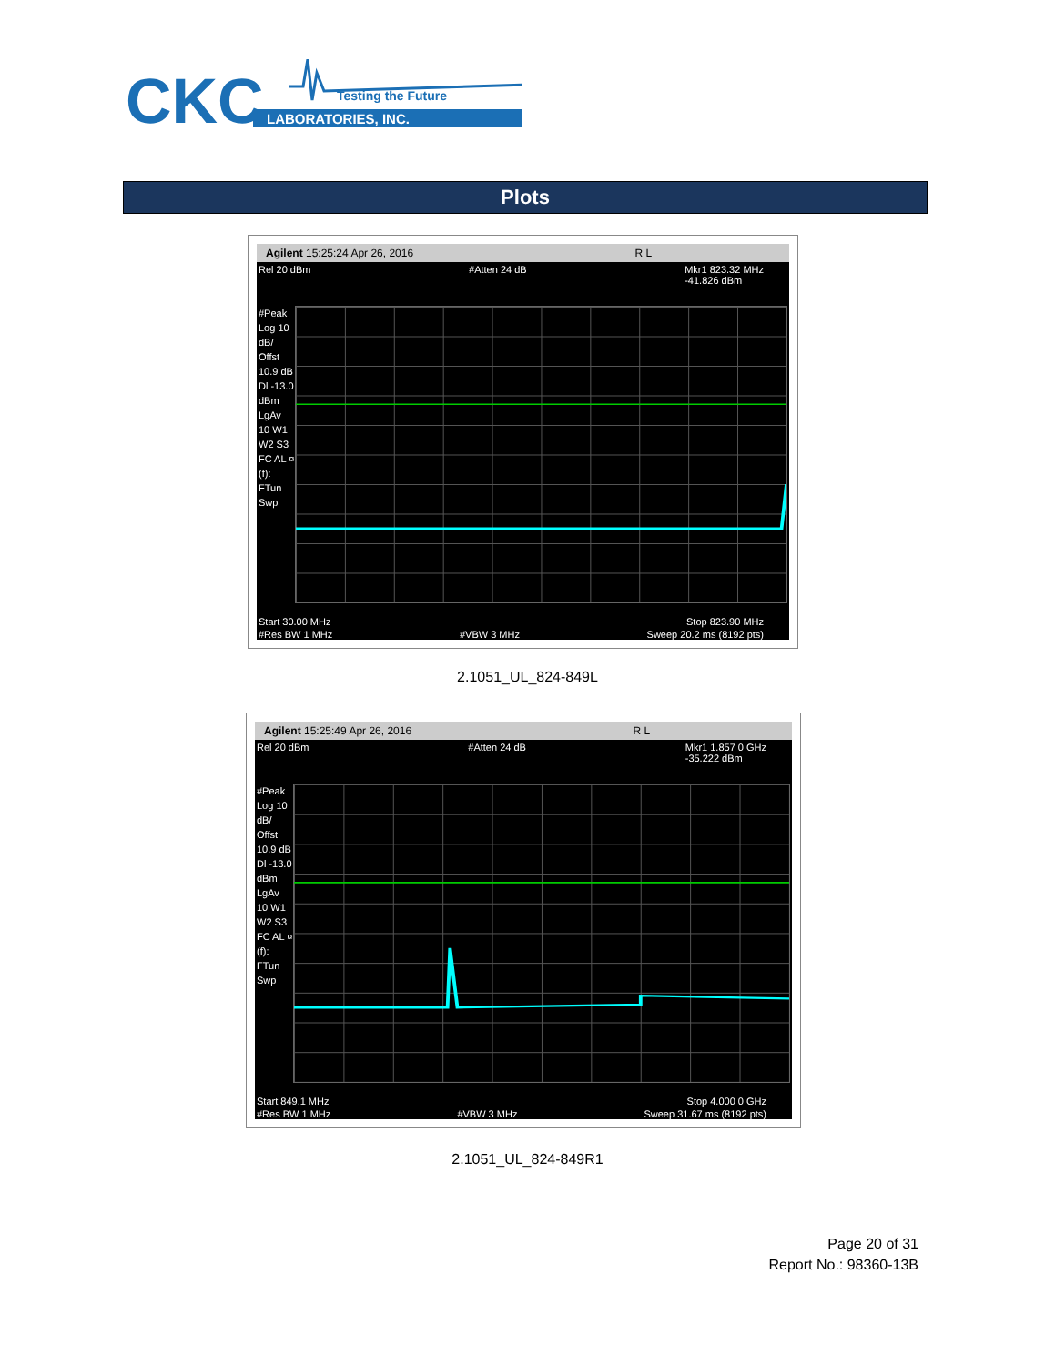CKC
LABORATORIES, INC.
Testing the Future
Plots
Agilent 15:25:24 Apr 26, 2016 R L
Rel 20 dBm #Atten 24 dB Mkr1 823.32 MHz
-41.826 dBm
#Peak Log 10 dB/ Offst 10.9 dB Dl -13.0 dBm LgAv 10 W1 W2 S3 FC AL ¤(f): FTun Swp
Start 30.00 MHz Stop 823.90 MHz
#Res BW 1 MHz #VBW 3 MHz Sweep 20.2 ms (8192 pts)
2.1051_UL_824-849L
Agilent 15:25:49 Apr 26, 2016 R L
Rel 20 dBm #Atten 24 dB Mkr1 1.857 0 GHz
-35.222 dBm
#Peak Log 10 dB/ Offst 10.9 dB Dl -13.0 dBm LgAv 10 W1 W2 S3 FC AL ¤(f): FTun Swp
Start 849.1 MHz Stop 4.000 0 GHz
#Res BW 1 MHz #VBW 3 MHz Sweep 31.67 ms (8192 pts)
2.1051_UL_824-849R1
Page 20 of 31
Report No.: 98360-13B